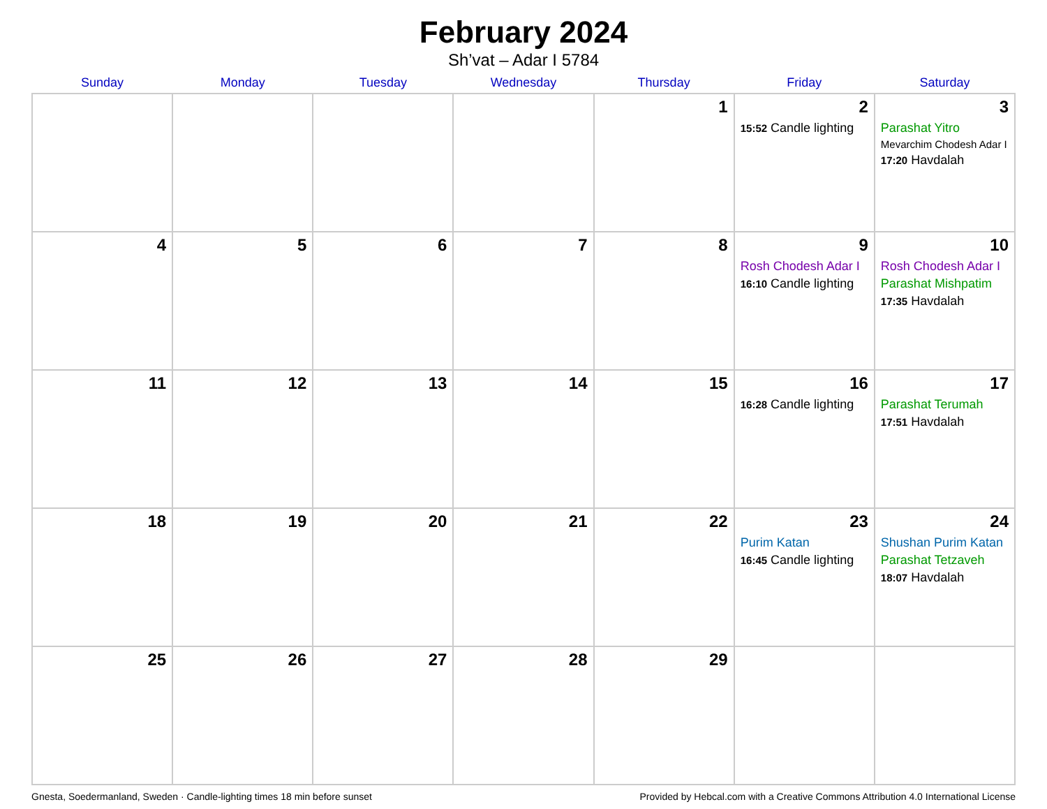February 2024
Sh’vat – Adar I 5784
| Sunday | Monday | Tuesday | Wednesday | Thursday | Friday | Saturday |
| --- | --- | --- | --- | --- | --- | --- |
| | | | | 1 | 2 15:52 Candle lighting | 3 Parashat Yitro Mevarchim Chodesh Adar I 17:20 Havdalah |
| 4 | 5 | 6 | 7 | 8 | 9 Rosh Chodesh Adar I 16:10 Candle lighting | 10 Rosh Chodesh Adar I Parashat Mishpatim 17:35 Havdalah |
| 11 | 12 | 13 | 14 | 15 | 16 16:28 Candle lighting | 17 Parashat Terumah 17:51 Havdalah |
| 18 | 19 | 20 | 21 | 22 | 23 Purim Katan 16:45 Candle lighting | 24 Shushan Purim Katan Parashat Tetzaveh 18:07 Havdalah |
| 25 | 26 | 27 | 28 | 29 | | |
Gnesta, Soedermanland, Sweden · Candle-lighting times 18 min before sunset Provided by Hebcal.com with a Creative Commons Attribution 4.0 International License